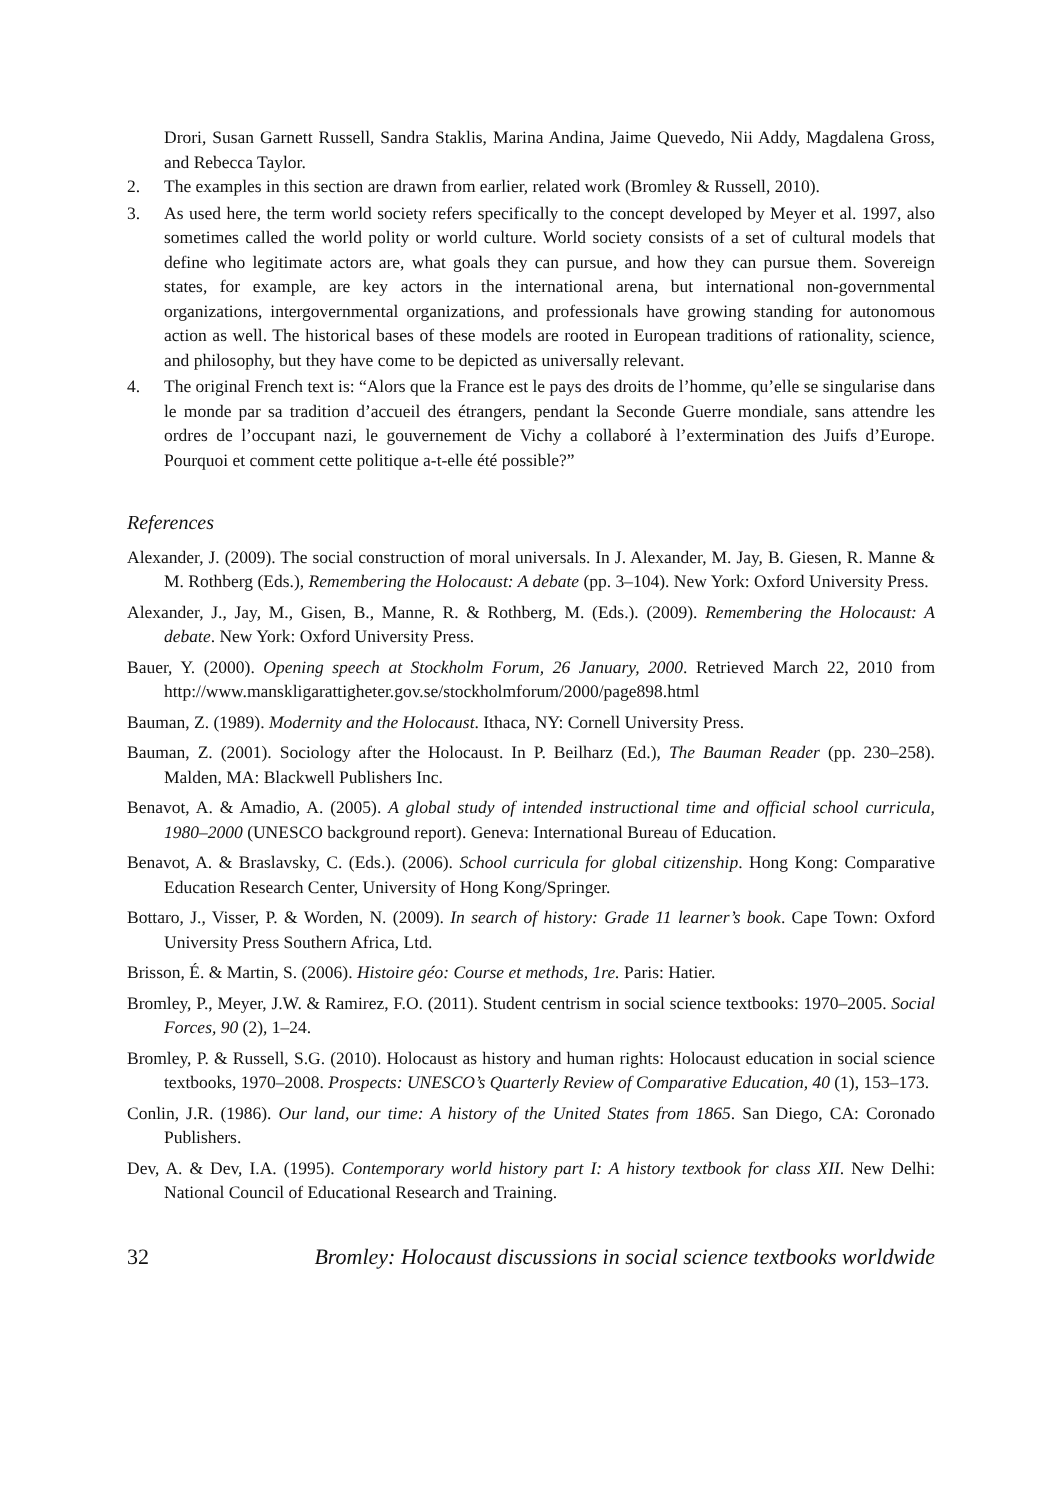Drori, Susan Garnett Russell, Sandra Staklis, Marina Andina, Jaime Quevedo, Nii Addy, Magdalena Gross, and Rebecca Taylor.
2. The examples in this section are drawn from earlier, related work (Bromley & Russell, 2010).
3. As used here, the term world society refers specifically to the concept developed by Meyer et al. 1997, also sometimes called the world polity or world culture. World society consists of a set of cultural models that define who legitimate actors are, what goals they can pursue, and how they can pursue them. Sovereign states, for example, are key actors in the international arena, but international non-governmental organizations, intergovernmental organizations, and professionals have growing standing for autonomous action as well. The historical bases of these models are rooted in European traditions of rationality, science, and philosophy, but they have come to be depicted as universally relevant.
4. The original French text is: “Alors que la France est le pays des droits de l’homme, qu’elle se singularise dans le monde par sa tradition d’accueil des étrangers, pendant la Seconde Guerre mondiale, sans attendre les ordres de l’occupant nazi, le gouvernement de Vichy a collaboré à l’extermination des Juifs d’Europe. Pourquoi et comment cette politique a-t-elle été possible?”
References
Alexander, J. (2009). The social construction of moral universals. In J. Alexander, M. Jay, B. Giesen, R. Manne & M. Rothberg (Eds.), Remembering the Holocaust: A debate (pp. 3–104). New York: Oxford University Press.
Alexander, J., Jay, M., Gisen, B., Manne, R. & Rothberg, M. (Eds.). (2009). Remembering the Holocaust: A debate. New York: Oxford University Press.
Bauer, Y. (2000). Opening speech at Stockholm Forum, 26 January, 2000. Retrieved March 22, 2010 from http://www.manskligarattigheter.gov.se/stockholmforum/2000/page898.html
Bauman, Z. (1989). Modernity and the Holocaust. Ithaca, NY: Cornell University Press.
Bauman, Z. (2001). Sociology after the Holocaust. In P. Beilharz (Ed.), The Bauman Reader (pp. 230–258). Malden, MA: Blackwell Publishers Inc.
Benavot, A. & Amadio, A. (2005). A global study of intended instructional time and official school curricula, 1980–2000 (UNESCO background report). Geneva: International Bureau of Education.
Benavot, A. & Braslavsky, C. (Eds.). (2006). School curricula for global citizenship. Hong Kong: Comparative Education Research Center, University of Hong Kong/Springer.
Bottaro, J., Visser, P. & Worden, N. (2009). In search of history: Grade 11 learner’s book. Cape Town: Oxford University Press Southern Africa, Ltd.
Brisson, É. & Martin, S. (2006). Histoire géo: Course et methods, 1re. Paris: Hatier.
Bromley, P., Meyer, J.W. & Ramirez, F.O. (2011). Student centrism in social science textbooks: 1970–2005. Social Forces, 90 (2), 1–24.
Bromley, P. & Russell, S.G. (2010). Holocaust as history and human rights: Holocaust education in social science textbooks, 1970–2008. Prospects: UNESCO’s Quarterly Review of Comparative Education, 40 (1), 153–173.
Conlin, J.R. (1986). Our land, our time: A history of the United States from 1865. San Diego, CA: Coronado Publishers.
Dev, A. & Dev, I.A. (1995). Contemporary world history part I: A history textbook for class XII. New Delhi: National Council of Educational Research and Training.
32 Bromley: Holocaust discussions in social science textbooks worldwide